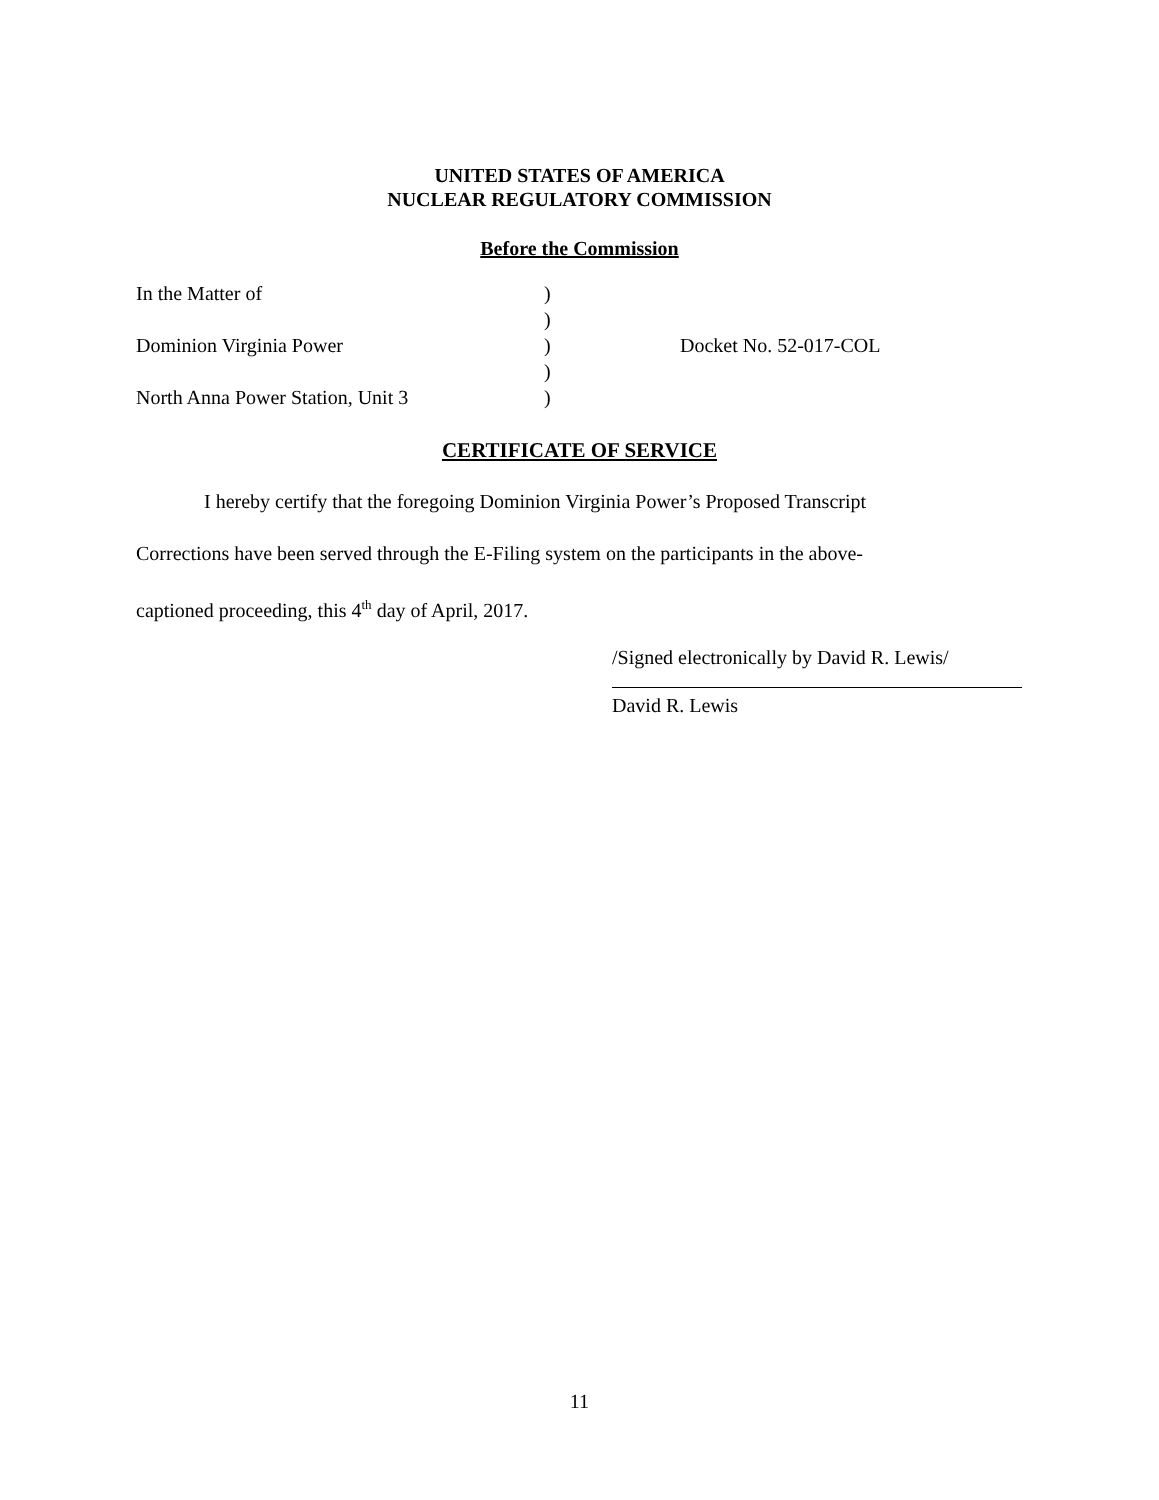UNITED STATES OF AMERICA
NUCLEAR REGULATORY COMMISSION
Before the Commission
In the Matter of )
)
Dominion Virginia Power ) Docket No. 52-017-COL
)
North Anna Power Station, Unit 3 )
CERTIFICATE OF SERVICE
I hereby certify that the foregoing Dominion Virginia Power’s Proposed Transcript
Corrections have been served through the E-Filing system on the participants in the above-
captioned proceeding, this 4<sup>th</sup> day of April, 2017.
/Signed electronically by David R. Lewis/
David R. Lewis
11